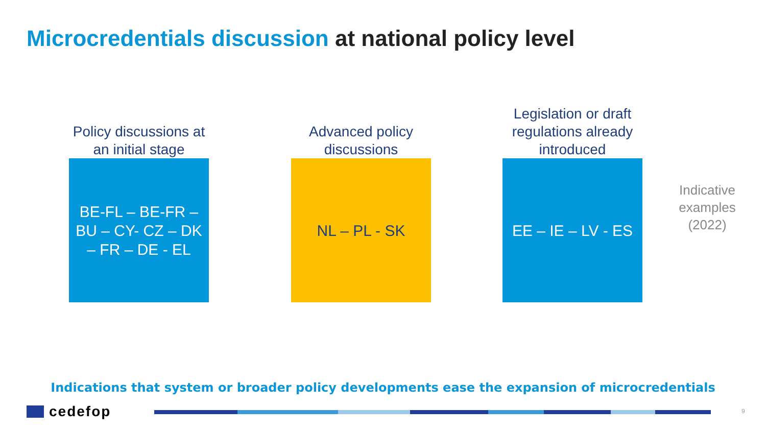Microcredentials discussion at national policy level
Policy discussions at an initial stage
BE-FL – BE-FR – BU – CY- CZ – DK – FR – DE - EL
Advanced policy discussions
NL – PL - SK
Legislation or draft regulations already introduced
EE – IE – LV - ES
Indicative examples (2022)
Indications that system or broader policy developments ease the expansion of microcredentials
cedefop 9